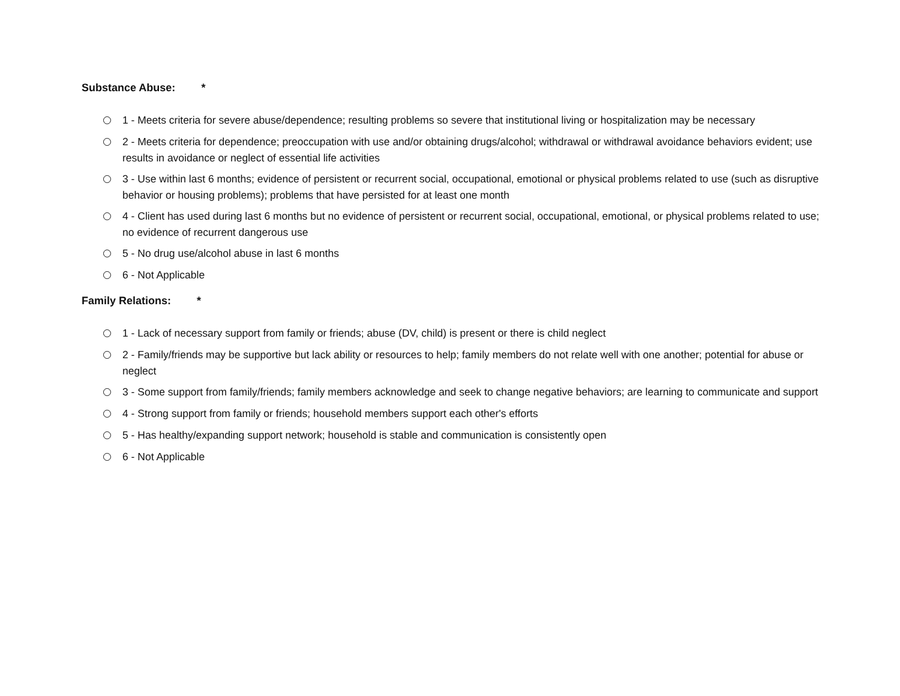Substance Abuse: *
1 - Meets criteria for severe abuse/dependence; resulting problems so severe that institutional living or hospitalization may be necessary
2 - Meets criteria for dependence; preoccupation with use and/or obtaining drugs/alcohol; withdrawal or withdrawal avoidance behaviors evident; use results in avoidance or neglect of essential life activities
3 - Use within last 6 months; evidence of persistent or recurrent social, occupational, emotional or physical problems related to use (such as disruptive behavior or housing problems); problems that have persisted for at least one month
4 - Client has used during last 6 months but no evidence of persistent or recurrent social, occupational, emotional, or physical problems related to use; no evidence of recurrent dangerous use
5 - No drug use/alcohol abuse in last 6 months
6 - Not Applicable
Family Relations: *
1 - Lack of necessary support from family or friends; abuse (DV, child) is present or there is child neglect
2 - Family/friends may be supportive but lack ability or resources to help; family members do not relate well with one another; potential for abuse or neglect
3 - Some support from family/friends; family members acknowledge and seek to change negative behaviors; are learning to communicate and support
4 - Strong support from family or friends; household members support each other's efforts
5 - Has healthy/expanding support network; household is stable and communication is consistently open
6 - Not Applicable